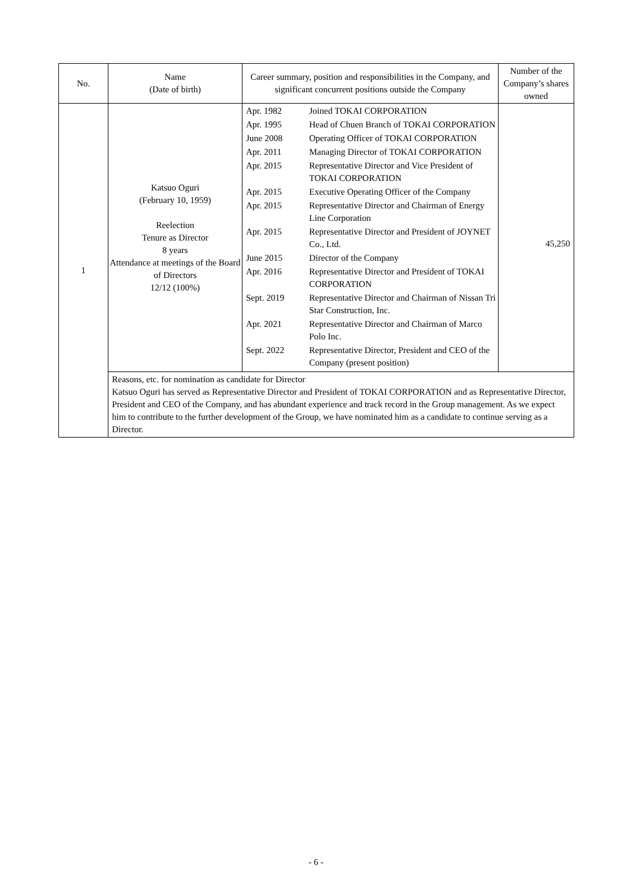| No. | Name (Date of birth) | Career summary, position and responsibilities in the Company, and significant concurrent positions outside the Company | Number of the Company’s shares owned |
| --- | --- | --- | --- |
| 1 | Katsuo Oguri (February 10, 1959) Reelection Tenure as Director 8 years Attendance at meetings of the Board of Directors 12/12 (100%) | / Apr. 1982 / Joined TOKAI CORPORATION / / Apr. 1995 / Head of Chuen Branch of TOKAI CORPORATION / / June 2008 / Operating Officer of TOKAI CORPORATION / / Apr. 2011 / Managing Director of TOKAI CORPORATION / / Apr. 2015 / Representative Director and Vice President of TOKAI CORPORATION / / Apr. 2015 / Executive Operating Officer of the Company / / Apr. 2015 / Representative Director and Chairman of Energy Line Corporation / / Apr. 2015 / Representative Director and President of JOYNET Co., Ltd. / / June 2015 / Director of the Company / / Apr. 2016 / Representative Director and President of TOKAI CORPORATION / / Sept. 2019 / Representative Director and Chairman of Nissan Tri Star Construction, Inc. / / Apr. 2021 / Representative Director and Chairman of Marco Polo Inc. / / Sept. 2022 / Representative Director, President and CEO of the Company (present position) / | 45,250 |
| | Reasons, etc. for nomination as candidate for Director Katsuo Oguri has served as Representative Director and President of TOKAI CORPORATION and as Representative Director, President and CEO of the Company, and has abundant experience and track record in the Group management. As we expect him to contribute to the further development of the Group, we have nominated him as a candidate to continue serving as a Director. | | |
- 6 -